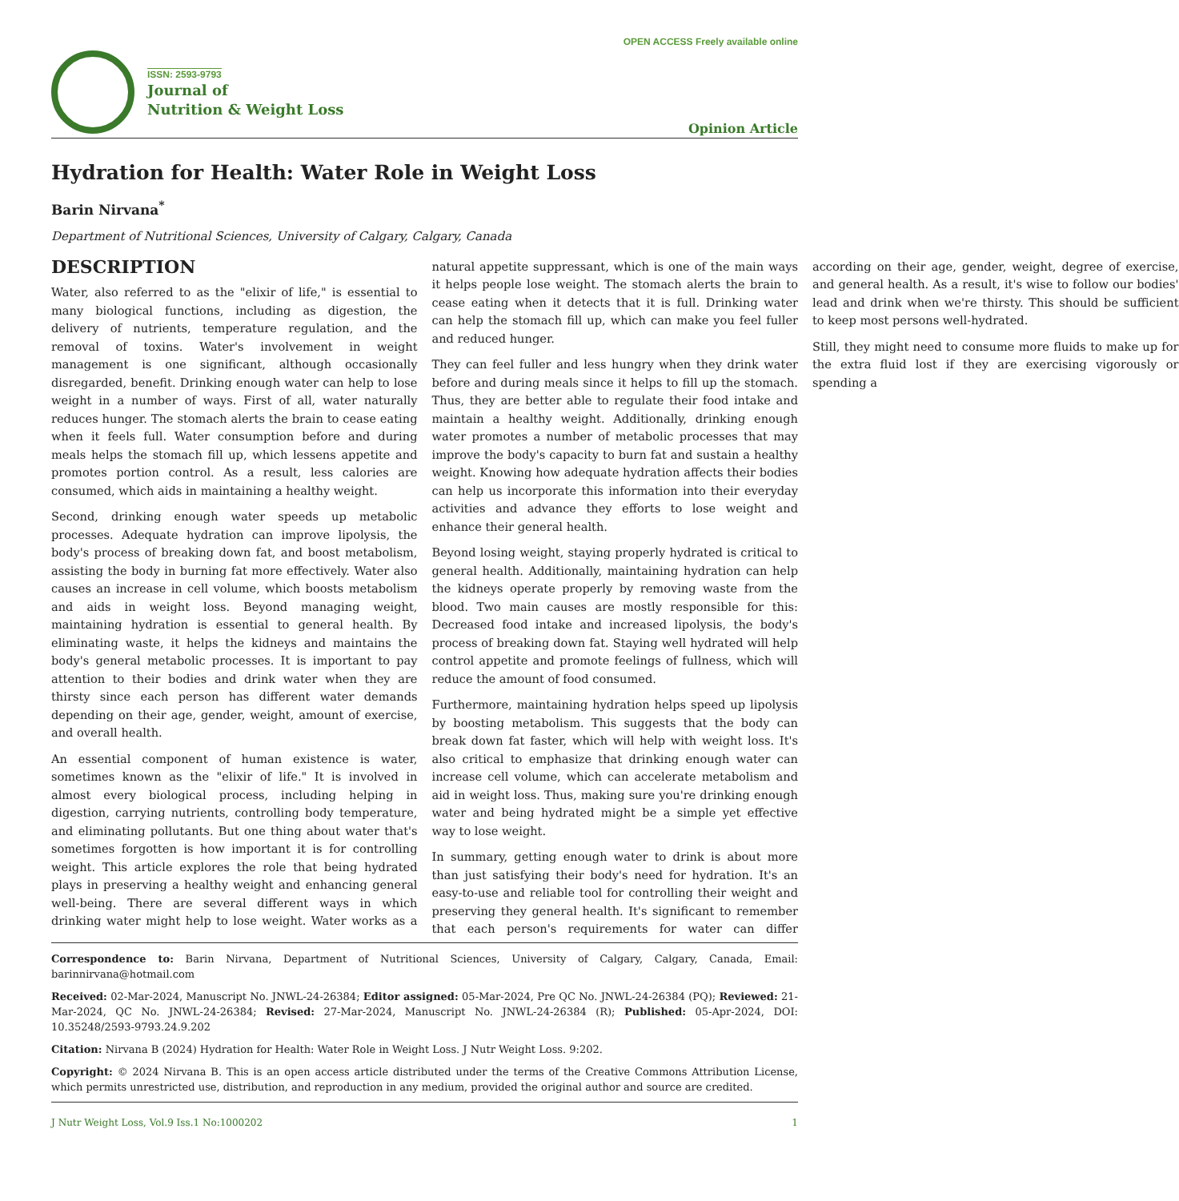OPEN ACCESS Freely available online
ISSN: 2593-9793
Journal of
Nutrition & Weight Loss
Opinion Article
Hydration for Health: Water Role in Weight Loss
Barin Nirvana<sup>*</sup>
Department of Nutritional Sciences, University of Calgary, Calgary, Canada
DESCRIPTION
Water, also referred to as the "elixir of life," is essential to many biological functions, including as digestion, the delivery of nutrients, temperature regulation, and the removal of toxins. Water's involvement in weight management is one significant, although occasionally disregarded, benefit. Drinking enough water can help to lose weight in a number of ways. First of all, water naturally reduces hunger. The stomach alerts the brain to cease eating when it feels full. Water consumption before and during meals helps the stomach fill up, which lessens appetite and promotes portion control. As a result, less calories are consumed, which aids in maintaining a healthy weight.
Second, drinking enough water speeds up metabolic processes. Adequate hydration can improve lipolysis, the body's process of breaking down fat, and boost metabolism, assisting the body in burning fat more effectively. Water also causes an increase in cell volume, which boosts metabolism and aids in weight loss. Beyond managing weight, maintaining hydration is essential to general health. By eliminating waste, it helps the kidneys and maintains the body's general metabolic processes. It is important to pay attention to their bodies and drink water when they are thirsty since each person has different water demands depending on their age, gender, weight, amount of exercise, and overall health.
An essential component of human existence is water, sometimes known as the "elixir of life." It is involved in almost every biological process, including helping in digestion, carrying nutrients, controlling body temperature, and eliminating pollutants. But one thing about water that's sometimes forgotten is how important it is for controlling weight. This article explores the role that being hydrated plays in preserving a healthy weight and enhancing general well-being. There are several different ways in which drinking water might help to lose weight. Water works as a natural appetite suppressant, which is one of the main ways it helps people lose weight. The stomach alerts the brain to cease eating when it detects that it is full. Drinking water can help the stomach fill up, which can make you feel fuller and reduced hunger.
They can feel fuller and less hungry when they drink water before and during meals since it helps to fill up the stomach. Thus, they are better able to regulate their food intake and maintain a healthy weight. Additionally, drinking enough water promotes a number of metabolic processes that may improve the body's capacity to burn fat and sustain a healthy weight. Knowing how adequate hydration affects their bodies can help us incorporate this information into their everyday activities and advance they efforts to lose weight and enhance their general health.
Beyond losing weight, staying properly hydrated is critical to general health. Additionally, maintaining hydration can help the kidneys operate properly by removing waste from the blood. Two main causes are mostly responsible for this: Decreased food intake and increased lipolysis, the body's process of breaking down fat. Staying well hydrated will help control appetite and promote feelings of fullness, which will reduce the amount of food consumed.
Furthermore, maintaining hydration helps speed up lipolysis by boosting metabolism. This suggests that the body can break down fat faster, which will help with weight loss. It's also critical to emphasize that drinking enough water can increase cell volume, which can accelerate metabolism and aid in weight loss. Thus, making sure you're drinking enough water and being hydrated might be a simple yet effective way to lose weight.
In summary, getting enough water to drink is about more than just satisfying their body's need for hydration. It's an easy-to-use and reliable tool for controlling their weight and preserving they general health. It's significant to remember that each person's requirements for water can differ according on their age, gender, weight, degree of exercise, and general health. As a result, it's wise to follow our bodies' lead and drink when we're thirsty. This should be sufficient to keep most persons well-hydrated.
Still, they might need to consume more fluids to make up for the extra fluid lost if they are exercising vigorously or spending a
Correspondence to: Barin Nirvana, Department of Nutritional Sciences, University of Calgary, Calgary, Canada, Email: barinnirvana@hotmail.com
Received: 02-Mar-2024, Manuscript No. JNWL-24-26384; Editor assigned: 05-Mar-2024, Pre QC No. JNWL-24-26384 (PQ); Reviewed: 21-Mar-2024, QC No. JNWL-24-26384; Revised: 27-Mar-2024, Manuscript No. JNWL-24-26384 (R); Published: 05-Apr-2024, DOI: 10.35248/2593-9793.24.9.202
Citation: Nirvana B (2024) Hydration for Health: Water Role in Weight Loss. J Nutr Weight Loss. 9:202.
Copyright: © 2024 Nirvana B. This is an open access article distributed under the terms of the Creative Commons Attribution License, which permits unrestricted use, distribution, and reproduction in any medium, provided the original author and source are credited.
J Nutr Weight Loss, Vol.9 Iss.1 No:1000202 1